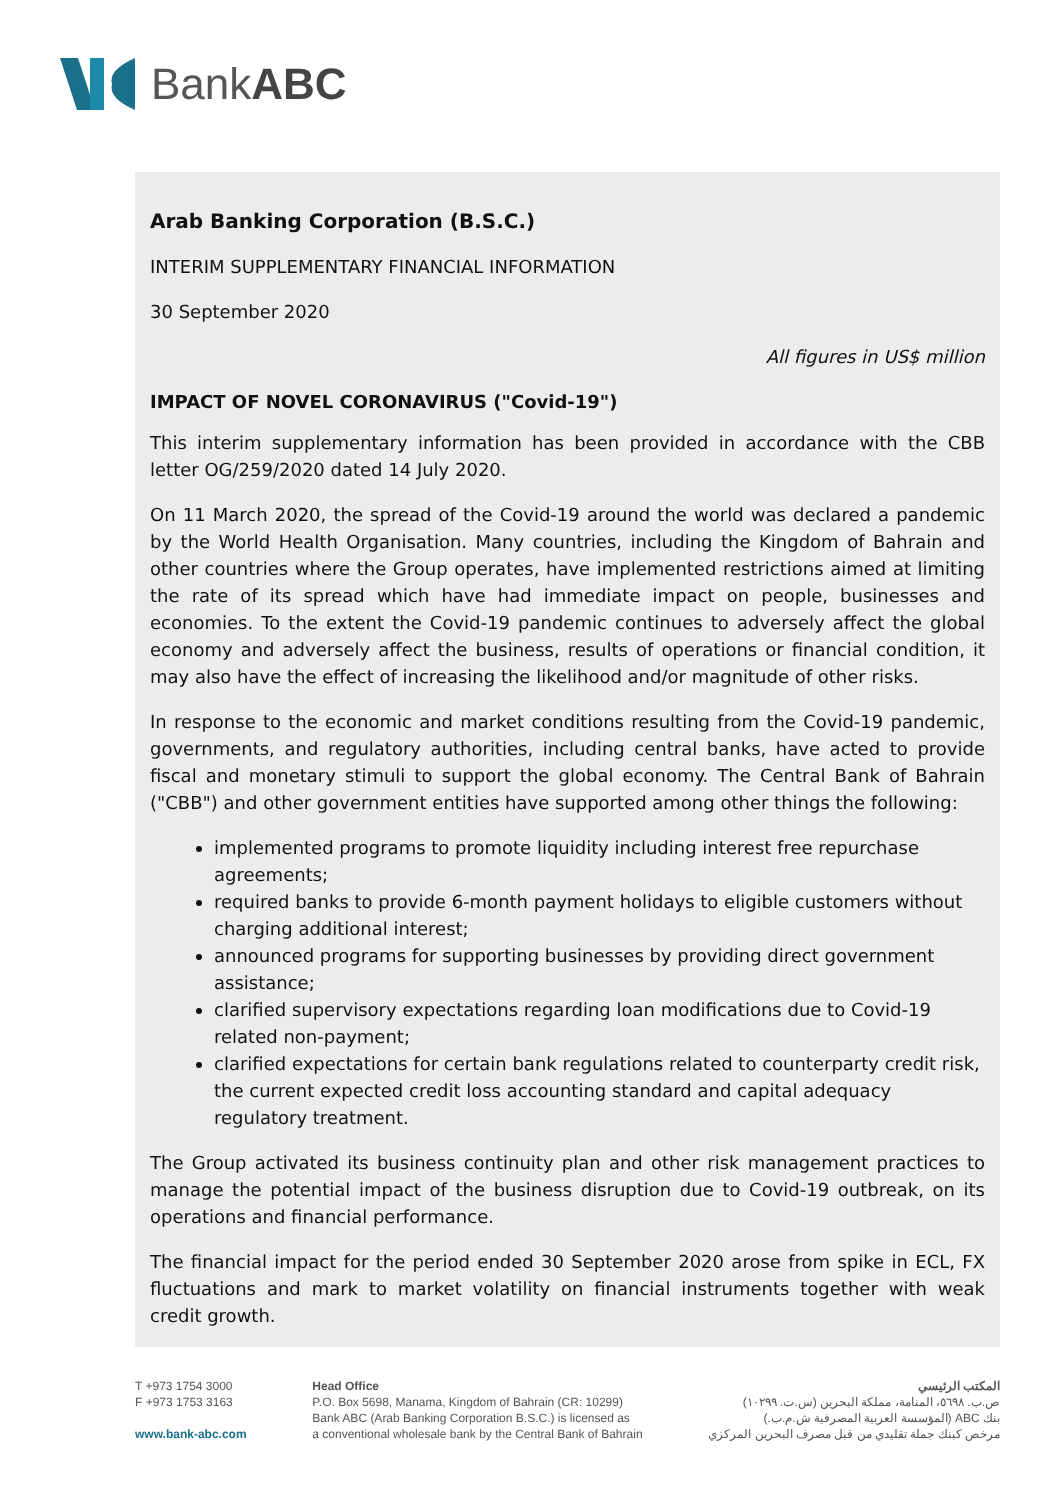BankABC
Arab Banking Corporation (B.S.C.)
INTERIM SUPPLEMENTARY FINANCIAL INFORMATION
30 September 2020
All figures in US$ million
IMPACT OF NOVEL CORONAVIRUS ("Covid-19")
This interim supplementary information has been provided in accordance with the CBB letter OG/259/2020 dated 14 July 2020.
On 11 March 2020, the spread of the Covid-19 around the world was declared a pandemic by the World Health Organisation. Many countries, including the Kingdom of Bahrain and other countries where the Group operates, have implemented restrictions aimed at limiting the rate of its spread which have had immediate impact on people, businesses and economies. To the extent the Covid-19 pandemic continues to adversely affect the global economy and adversely affect the business, results of operations or financial condition, it may also have the effect of increasing the likelihood and/or magnitude of other risks.
In response to the economic and market conditions resulting from the Covid-19 pandemic, governments, and regulatory authorities, including central banks, have acted to provide fiscal and monetary stimuli to support the global economy. The Central Bank of Bahrain ("CBB") and other government entities have supported among other things the following:
implemented programs to promote liquidity including interest free repurchase agreements;
required banks to provide 6-month payment holidays to eligible customers without charging additional interest;
announced programs for supporting businesses by providing direct government assistance;
clarified supervisory expectations regarding loan modifications due to Covid-19 related non-payment;
clarified expectations for certain bank regulations related to counterparty credit risk, the current expected credit loss accounting standard and capital adequacy regulatory treatment.
The Group activated its business continuity plan and other risk management practices to manage the potential impact of the business disruption due to Covid-19 outbreak, on its operations and financial performance.
The financial impact for the period ended 30 September 2020 arose from spike in ECL, FX fluctuations and mark to market volatility on financial instruments together with weak credit growth.
T +973 1754 3000
F +973 1753 3163
www.bank-abc.com
Head Office
P.O. Box 5698, Manama, Kingdom of Bahrain (CR: 10299)
Bank ABC (Arab Banking Corporation B.S.C.) is licensed as
a conventional wholesale bank by the Central Bank of Bahrain
المكتب الرئيسي
ص.ب. ٥٦٩٨، المنامة، مملكة البحرين (س.ت. ١٠٢٩٩)
بنك ABC (المؤسسة العربية المصرفية ش.م.ب.)
مرخص كبنك جملة تقليدي من قبل مصرف البحرين المركزي